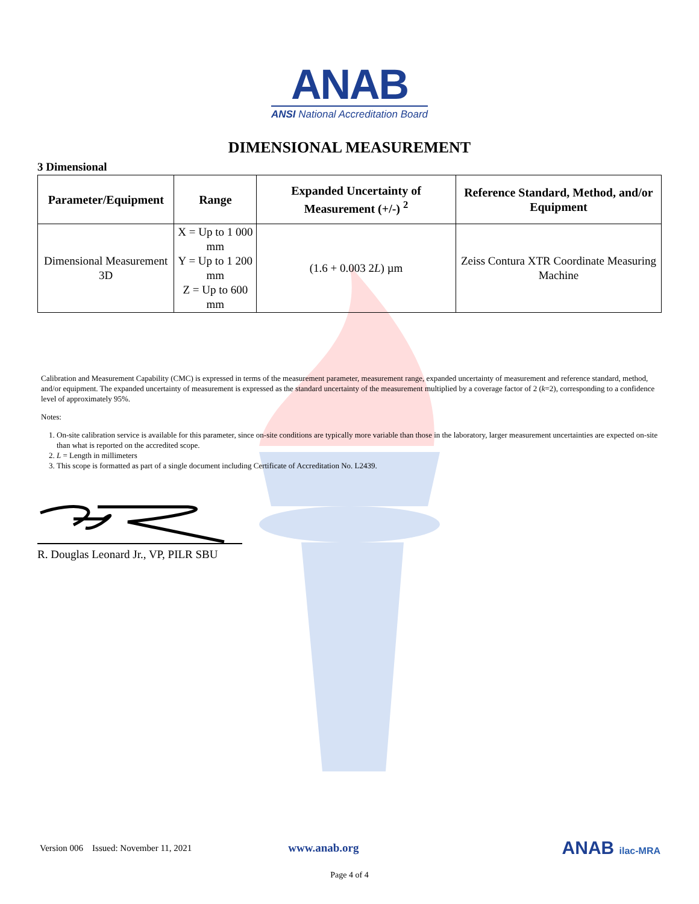ANAB
ANSI National Accreditation Board
DIMENSIONAL MEASUREMENT
3 Dimensional
| Parameter/Equipment | Range | Expanded Uncertainty of Measurement (+/-) <sup>2</sup> | Reference Standard, Method, and/or Equipment |
| --- | --- | --- | --- |
| Dimensional Measurement 3D | X = Up to 1 000 mm Y = Up to 1 200 mm Z = Up to 600 mm | (1.6 + 0.003 2 L ) µm | Zeiss Contura XTR Coordinate Measuring Machine |
Calibration and Measurement Capability (CMC) is expressed in terms of the measurement parameter, measurement range, expanded uncertainty of measurement and reference standard, method, and/or equipment. The expanded uncertainty of measurement is expressed as the standard uncertainty of the measurement multiplied by a coverage factor of 2 (k=2), corresponding to a confidence level of approximately 95%.
Notes:
1. On-site calibration service is available for this parameter, since on-site conditions are typically more variable than those in the laboratory, larger measurement uncertainties are expected on-site than what is reported on the accredited scope.
2. L = Length in millimeters
3. This scope is formatted as part of a single document including Certificate of Accreditation No. L2439.
R. Douglas Leonard Jr., VP, PILR SBU
Version 006 Issued: November 11, 2021 www.anab.org ANAB ilac-MRA
Page 4 of 4